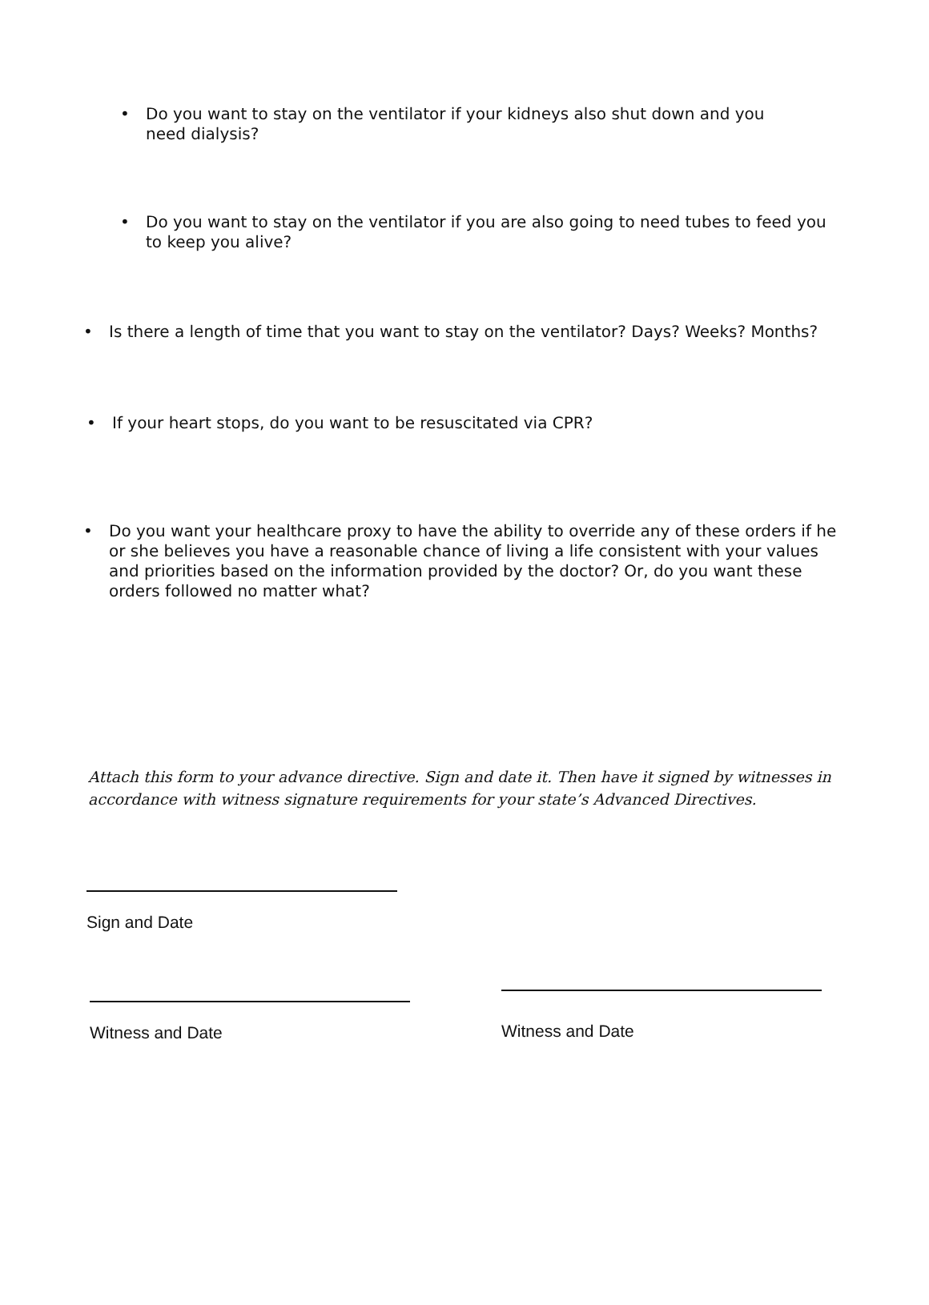•
Do you want to stay on the ventilator if your kidneys also shut down and you need dialysis?
•
Do you want to stay on the ventilator if you are also going to need tubes to feed you to keep you alive?
•
Is there a length of time that you want to stay on the ventilator? Days? Weeks? Months?
•
If your heart stops, do you want to be resuscitated via CPR?
•
Do you want your healthcare proxy to have the ability to override any of these orders if he or she believes you have a reasonable chance of living a life consistent with your values and priorities based on the information provided by the doctor? Or, do you want these orders followed no matter what?
Attach this form to your advance directive. Sign and date it. Then have it signed by witnesses in accordance with witness signature requirements for your state’s Advanced Directives.
Sign and Date
Witness and Date
Witness and Date